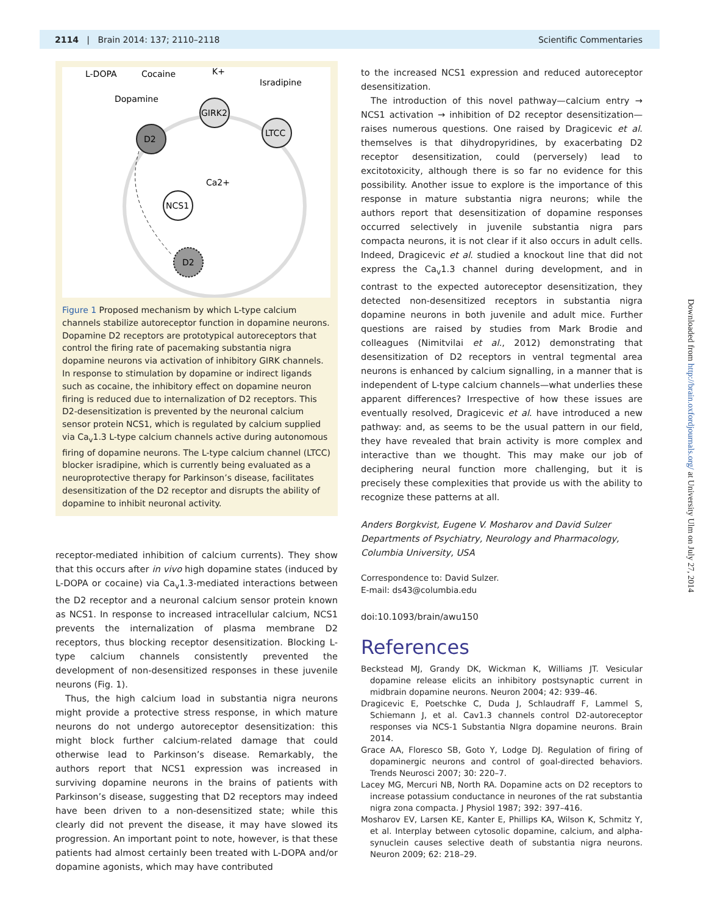2114 | Brain 2014: 137; 2110–2118 Scientific Commentaries
L-DOPA
Cocaine
Dopamine
K+
Isradipine
Ca2+
D2
GIRK2
LTCC
NCS1
D2
Figure 1 Proposed mechanism by which L-type calcium channels stabilize autoreceptor function in dopamine neurons. Dopamine D2 receptors are prototypical autoreceptors that control the firing rate of pacemaking substantia nigra dopamine neurons via activation of inhibitory GIRK channels. In response to stimulation by dopamine or indirect ligands such as cocaine, the inhibitory effect on dopamine neuron firing is reduced due to internalization of D2 receptors. This D2-desensitization is prevented by the neuronal calcium sensor protein NCS1, which is regulated by calcium supplied via Ca<sub>v</sub>1.3 L-type calcium channels active during autonomous firing of dopamine neurons. The L-type calcium channel (LTCC) blocker isradipine, which is currently being evaluated as a neuroprotective therapy for Parkinson’s disease, facilitates desensitization of the D2 receptor and disrupts the ability of dopamine to inhibit neuronal activity.
receptor-mediated inhibition of calcium currents). They show that this occurs after in vivo high dopamine states (induced by L-DOPA or cocaine) via Ca<sub>v</sub>1.3-mediated interactions between the D2 receptor and a neuronal calcium sensor protein known as NCS1. In response to increased intracellular calcium, NCS1 prevents the internalization of plasma membrane D2 receptors, thus blocking receptor desensitization. Blocking L-type calcium channels consistently prevented the development of non-desensitized responses in these juvenile neurons (Fig. 1).
Thus, the high calcium load in substantia nigra neurons might provide a protective stress response, in which mature neurons do not undergo autoreceptor desensitization: this might block further calcium-related damage that could otherwise lead to Parkinson’s disease. Remarkably, the authors report that NCS1 expression was increased in surviving dopamine neurons in the brains of patients with Parkinson’s disease, suggesting that D2 receptors may indeed have been driven to a non-desensitized state; while this clearly did not prevent the disease, it may have slowed its progression. An important point to note, however, is that these patients had almost certainly been treated with L-DOPA and/or dopamine agonists, which may have contributed
to the increased NCS1 expression and reduced autoreceptor desensitization.
The introduction of this novel pathway—calcium entry → NCS1 activation → inhibition of D2 receptor desensitization—raises numerous questions. One raised by Dragicevic et al. themselves is that dihydropyridines, by exacerbating D2 receptor desensitization, could (perversely) lead to excitotoxicity, although there is so far no evidence for this possibility. Another issue to explore is the importance of this response in mature substantia nigra neurons; while the authors report that desensitization of dopamine responses occurred selectively in juvenile substantia nigra pars compacta neurons, it is not clear if it also occurs in adult cells. Indeed, Dragicevic et al. studied a knockout line that did not express the Ca<sub>v</sub>1.3 channel during development, and in contrast to the expected autoreceptor desensitization, they detected non-desensitized receptors in substantia nigra dopamine neurons in both juvenile and adult mice. Further questions are raised by studies from Mark Brodie and colleagues (Nimitvilai et al., 2012) demonstrating that desensitization of D2 receptors in ventral tegmental area neurons is enhanced by calcium signalling, in a manner that is independent of L-type calcium channels—what underlies these apparent differences? Irrespective of how these issues are eventually resolved, Dragicevic et al. have introduced a new pathway: and, as seems to be the usual pattern in our field, they have revealed that brain activity is more complex and interactive than we thought. This may make our job of deciphering neural function more challenging, but it is precisely these complexities that provide us with the ability to recognize these patterns at all.
Anders Borgkvist, Eugene V. Mosharov and David Sulzer
Departments of Psychiatry, Neurology and Pharmacology,
Columbia University, USA
Correspondence to: David Sulzer.
E-mail: ds43@columbia.edu
doi:10.1093/brain/awu150
References
Beckstead MJ, Grandy DK, Wickman K, Williams JT. Vesicular dopamine release elicits an inhibitory postsynaptic current in midbrain dopamine neurons. Neuron 2004; 42: 939–46.
Dragicevic E, Poetschke C, Duda J, Schlaudraff F, Lammel S, Schiemann J, et al. Cav1.3 channels control D2-autoreceptor responses via NCS-1 Substantia NIgra dopamine neurons. Brain 2014.
Grace AA, Floresco SB, Goto Y, Lodge DJ. Regulation of firing of dopaminergic neurons and control of goal-directed behaviors. Trends Neurosci 2007; 30: 220–7.
Lacey MG, Mercuri NB, North RA. Dopamine acts on D2 receptors to increase potassium conductance in neurones of the rat substantia nigra zona compacta. J Physiol 1987; 392: 397–416.
Mosharov EV, Larsen KE, Kanter E, Phillips KA, Wilson K, Schmitz Y, et al. Interplay between cytosolic dopamine, calcium, and alpha-synuclein causes selective death of substantia nigra neurons. Neuron 2009; 62: 218–29.
Downloaded from http://brain.oxfordjournals.org/ at University Ulm on July 27, 2014